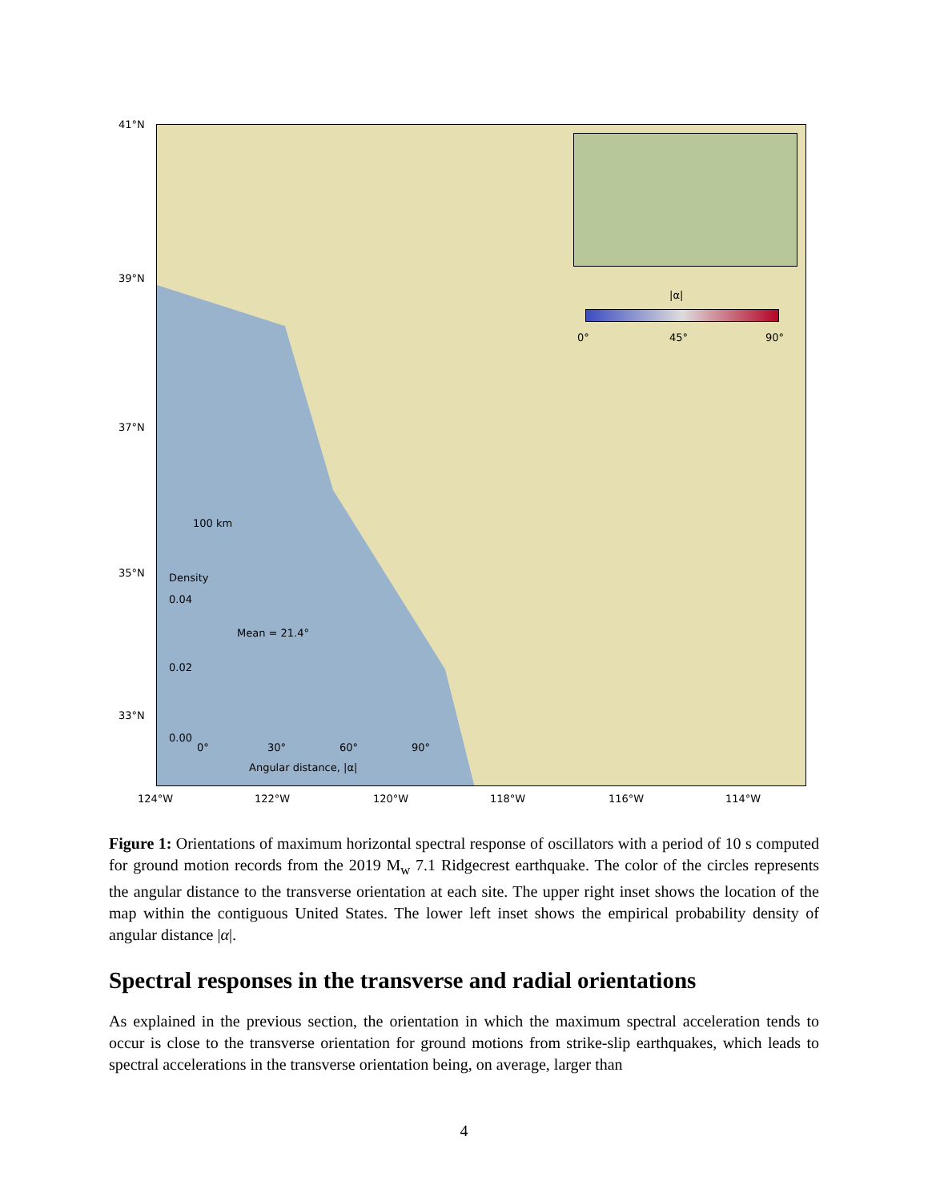|α|
0° 45° 90°
100 km
Density
0.04
Mean = 21.4°
0.02
0.00
0° 30° 60° 90°
Angular distance, |α|
41°N
39°N
37°N
35°N
33°N
124°W 122°W 120°W 118°W 116°W 114°W
Figure 1: Orientations of maximum horizontal spectral response of oscillators with a period of 10 s computed for ground motion records from the 2019 M<sub>w</sub> 7.1 Ridgecrest earthquake. The color of the circles represents the angular distance to the transverse orientation at each site. The upper right inset shows the location of the map within the contiguous United States. The lower left inset shows the empirical probability density of angular distance |α|.
Spectral responses in the transverse and radial orientations
As explained in the previous section, the orientation in which the maximum spectral acceleration tends to occur is close to the transverse orientation for ground motions from strike-slip earthquakes, which leads to spectral accelerations in the transverse orientation being, on average, larger than
4